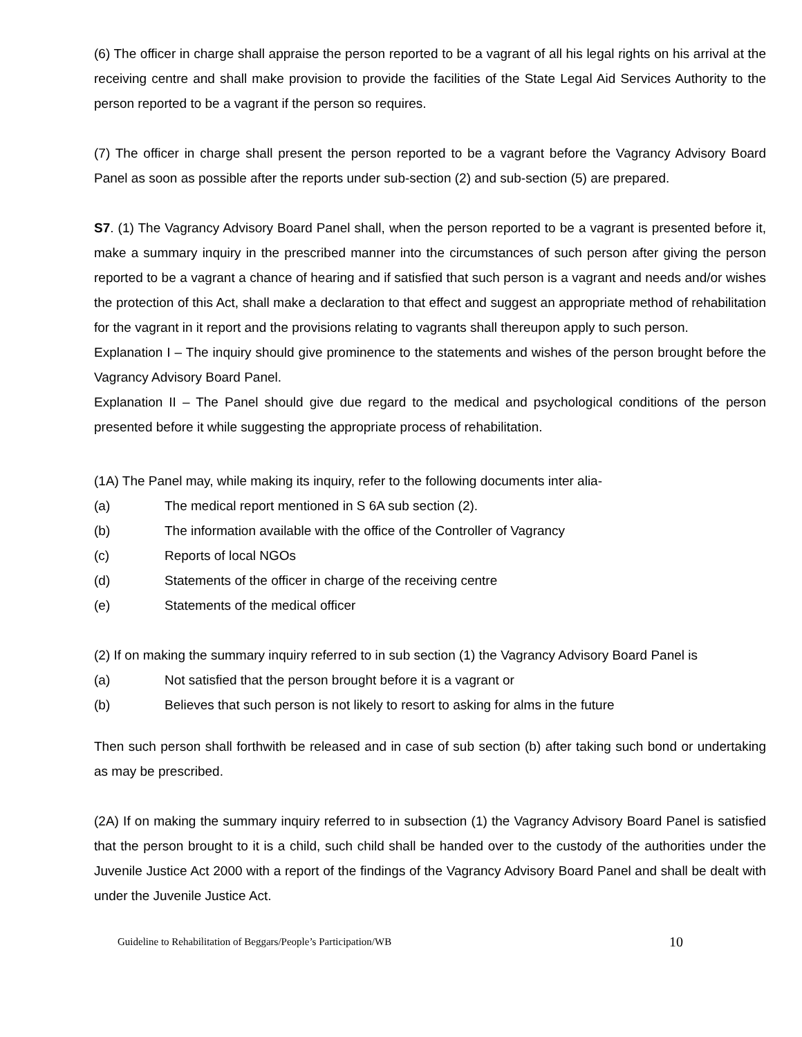(6) The officer in charge shall appraise the person reported to be a vagrant of all his legal rights on his arrival at the receiving centre and shall make provision to provide the facilities of the State Legal Aid Services Authority to the person reported to be a vagrant if the person so requires.
(7) The officer in charge shall present the person reported to be a vagrant before the Vagrancy Advisory Board Panel as soon as possible after the reports under sub-section (2) and sub-section (5) are prepared.
S7. (1) The Vagrancy Advisory Board Panel shall, when the person reported to be a vagrant is presented before it, make a summary inquiry in the prescribed manner into the circumstances of such person after giving the person reported to be a vagrant a chance of hearing and if satisfied that such person is a vagrant and needs and/or wishes the protection of this Act, shall make a declaration to that effect and suggest an appropriate method of rehabilitation for the vagrant in it report and the provisions relating to vagrants shall thereupon apply to such person.
Explanation I – The inquiry should give prominence to the statements and wishes of the person brought before the Vagrancy Advisory Board Panel.
Explanation II – The Panel should give due regard to the medical and psychological conditions of the person presented before it while suggesting the appropriate process of rehabilitation. Confidential
(1A) The Panel may, while making its inquiry, refer to the following documents inter alia-
(a) The medical report mentioned in S 6A sub section (2).
(b) The information available with the office of the Controller of Vagrancy
(c) Reports of local NGOs
(d) Statements of the officer in charge of the receiving centre
(e) Statements of the medical officer
(2) If on making the summary inquiry referred to in sub section (1) the Vagrancy Advisory Board Panel is
(a) Not satisfied that the person brought before it is a vagrant or
(b) Believes that such person is not likely to resort to asking for alms in the future
Then such person shall forthwith be released and in case of sub section (b) after taking such bond or undertaking as may be prescribed.
(2A) If on making the summary inquiry referred to in subsection (1) the Vagrancy Advisory Board Panel is satisfied that the person brought to it is a child, such child shall be handed over to the custody of the authorities under the Juvenile Justice Act 2000 with a report of the findings of the Vagrancy Advisory Board Panel and shall be dealt with under the Juvenile Justice Act.
Guideline to Rehabilitation of Beggars/People’s Participation/WB 10